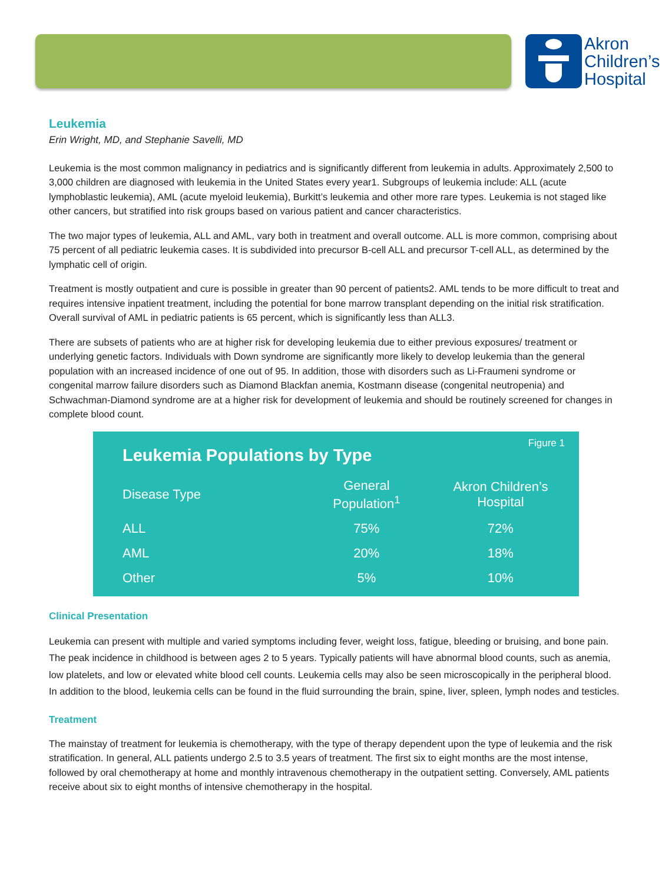Akron
Children’s
Hospital
Leukemia
Erin Wright, MD, and Stephanie Savelli, MD
Leukemia is the most common malignancy in pediatrics and is significantly different from leukemia in adults. Approximately 2,500 to 3,000 children are diagnosed with leukemia in the United States every year1. Subgroups of leukemia include: ALL (acute lymphoblastic leukemia), AML (acute myeloid leukemia), Burkitt’s leukemia and other more rare types. Leukemia is not staged like other cancers, but stratified into risk groups based on various patient and cancer characteristics.
The two major types of leukemia, ALL and AML, vary both in treatment and overall outcome. ALL is more common, comprising about 75 percent of all pediatric leukemia cases. It is subdivided into precursor B-cell ALL and precursor T-cell ALL, as determined by the lymphatic cell of origin.
Treatment is mostly outpatient and cure is possible in greater than 90 percent of patients2. AML tends to be more difficult to treat and requires intensive inpatient treatment, including the potential for bone marrow transplant depending on the initial risk stratification. Overall survival of AML in pediatric patients is 65 percent, which is significantly less than ALL3.
There are subsets of patients who are at higher risk for developing leukemia due to either previous exposures/ treatment or underlying genetic factors. Individuals with Down syndrome are significantly more likely to develop leukemia than the general population with an increased incidence of one out of 95. In addition, those with disorders such as Li-Fraumeni syndrome or congenital marrow failure disorders such as Diamond Blackfan anemia, Kostmann disease (congenital neutropenia) and Schwachman-Diamond syndrome are at a higher risk for development of leukemia and should be routinely screened for changes in complete blood count.
Figure 1
Leukemia Populations by Type
| Disease Type | General Population<sup>1</sup> | Akron Children’s Hospital |
| --- | --- | --- |
| ALL | 75% | 72% |
| AML | 20% | 18% |
| Other | 5% | 10% |
Clinical Presentation
Leukemia can present with multiple and varied symptoms including fever, weight loss, fatigue, bleeding or bruising, and bone pain. The peak incidence in childhood is between ages 2 to 5 years. Typically patients will have abnormal blood counts, such as anemia, low platelets, and low or elevated white blood cell counts. Leukemia cells may also be seen microscopically in the peripheral blood. In addition to the blood, leukemia cells can be found in the fluid surrounding the brain, spine, liver, spleen, lymph nodes and testicles.
Treatment
The mainstay of treatment for leukemia is chemotherapy, with the type of therapy dependent upon the type of leukemia and the risk stratification. In general, ALL patients undergo 2.5 to 3.5 years of treatment. The first six to eight months are the most intense, followed by oral chemotherapy at home and monthly intravenous chemotherapy in the outpatient setting. Conversely, AML patients receive about six to eight months of intensive chemotherapy in the hospital.